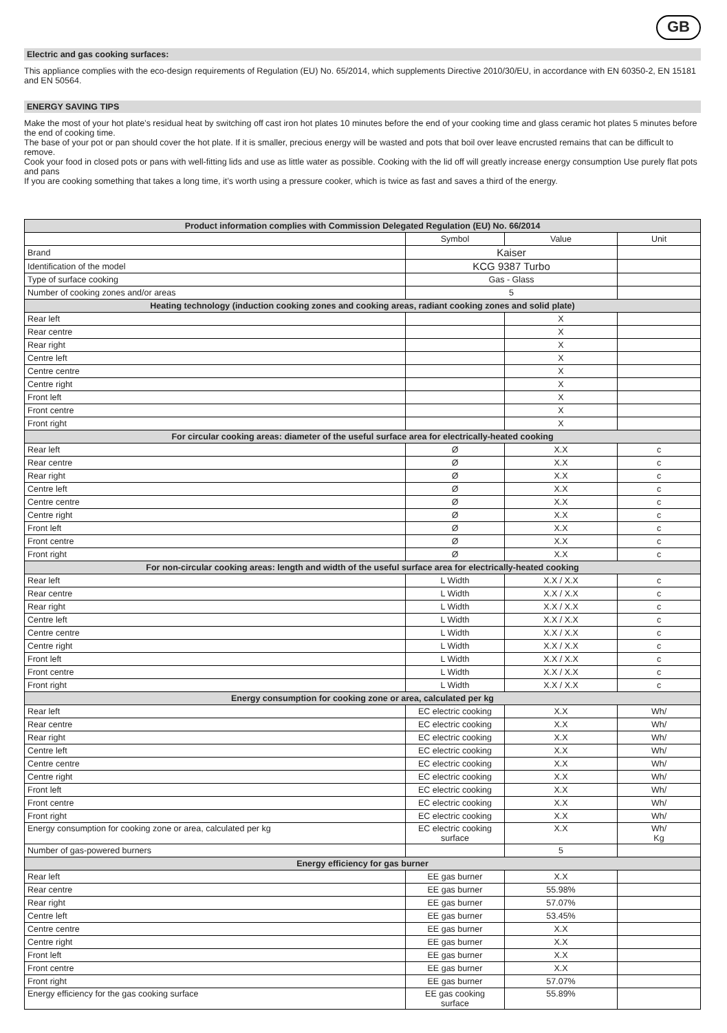GB
Electric and gas cooking surfaces:
This appliance complies with the eco-design requirements of Regulation (EU) No. 65/2014, which supplements Directive 2010/30/EU, in accordance with EN 60350-2, EN 15181 and EN 50564.
ENERGY SAVING TIPS
Make the most of your hot plate’s residual heat by switching off cast iron hot plates 10 minutes before the end of your cooking time and glass ceramic hot plates 5 minutes before the end of cooking time.
The base of your pot or pan should cover the hot plate. If it is smaller, precious energy will be wasted and pots that boil over leave encrusted remains that can be difficult to remove.
Cook your food in closed pots or pans with well-fitting lids and use as little water as possible. Cooking with the lid off will greatly increase energy consumption Use purely flat pots and pans
If you are cooking something that takes a long time, it’s worth using a pressure cooker, which is twice as fast and saves a third of the energy.
| Product information complies with Commission Delegated Regulation (EU) No. 66/2014 | | | |
| --- | --- | --- | --- |
| | Symbol | Value | Unit |
| Brand | Kaiser | | |
| Identification of the model | KCG 9387 Turbo | | |
| Type of surface cooking | Gas - Glass | | |
| Number of cooking zones and/or areas | 5 | | |
| Heating technology (induction cooking zones and cooking areas, radiant cooking zones and solid plate) | | | |
| Rear left | | X | |
| Rear centre | | X | |
| Rear right | | X | |
| Centre left | | X | |
| Centre centre | | X | |
| Centre right | | X | |
| Front left | | X | |
| Front centre | | X | |
| Front right | | X | |
| For circular cooking areas: diameter of the useful surface area for electrically-heated cooking | | | |
| Rear left | Ø | X.X | c |
| Rear centre | Ø | X.X | c |
| Rear right | Ø | X.X | c |
| Centre left | Ø | X.X | c |
| Centre centre | Ø | X.X | c |
| Centre right | Ø | X.X | c |
| Front left | Ø | X.X | c |
| Front centre | Ø | X.X | c |
| Front right | Ø | X.X | c |
| For non-circular cooking areas: length and width of the useful surface area for electrically-heated cooking | | | |
| Rear left | L Width | X.X / X.X | c |
| Rear centre | L Width | X.X / X.X | c |
| Rear right | L Width | X.X / X.X | c |
| Centre left | L Width | X.X / X.X | c |
| Centre centre | L Width | X.X / X.X | c |
| Centre right | L Width | X.X / X.X | c |
| Front left | L Width | X.X / X.X | c |
| Front centre | L Width | X.X / X.X | c |
| Front right | L Width | X.X / X.X | c |
| Energy consumption for cooking zone or area, calculated per kg | | | |
| Rear left | EC electric cooking | X.X | Wh/ |
| Rear centre | EC electric cooking | X.X | Wh/ |
| Rear right | EC electric cooking | X.X | Wh/ |
| Centre left | EC electric cooking | X.X | Wh/ |
| Centre centre | EC electric cooking | X.X | Wh/ |
| Centre right | EC electric cooking | X.X | Wh/ |
| Front left | EC electric cooking | X.X | Wh/ |
| Front centre | EC electric cooking | X.X | Wh/ |
| Front right | EC electric cooking | X.X | Wh/ |
| Energy consumption for cooking zone or area, calculated per kg | EC electric cooking surface | X.X | Wh/ Kg |
| Number of gas-powered burners | | 5 | |
| Energy efficiency for gas burner | | | |
| Rear left | EE gas burner | X.X | |
| Rear centre | EE gas burner | 55.98% | |
| Rear right | EE gas burner | 57.07% | |
| Centre left | EE gas burner | 53.45% | |
| Centre centre | EE gas burner | X.X | |
| Centre right | EE gas burner | X.X | |
| Front left | EE gas burner | X.X | |
| Front centre | EE gas burner | X.X | |
| Front right | EE gas burner | 57.07% | |
| Energy efficiency for the gas cooking surface | EE gas cooking surface | 55.89% | |